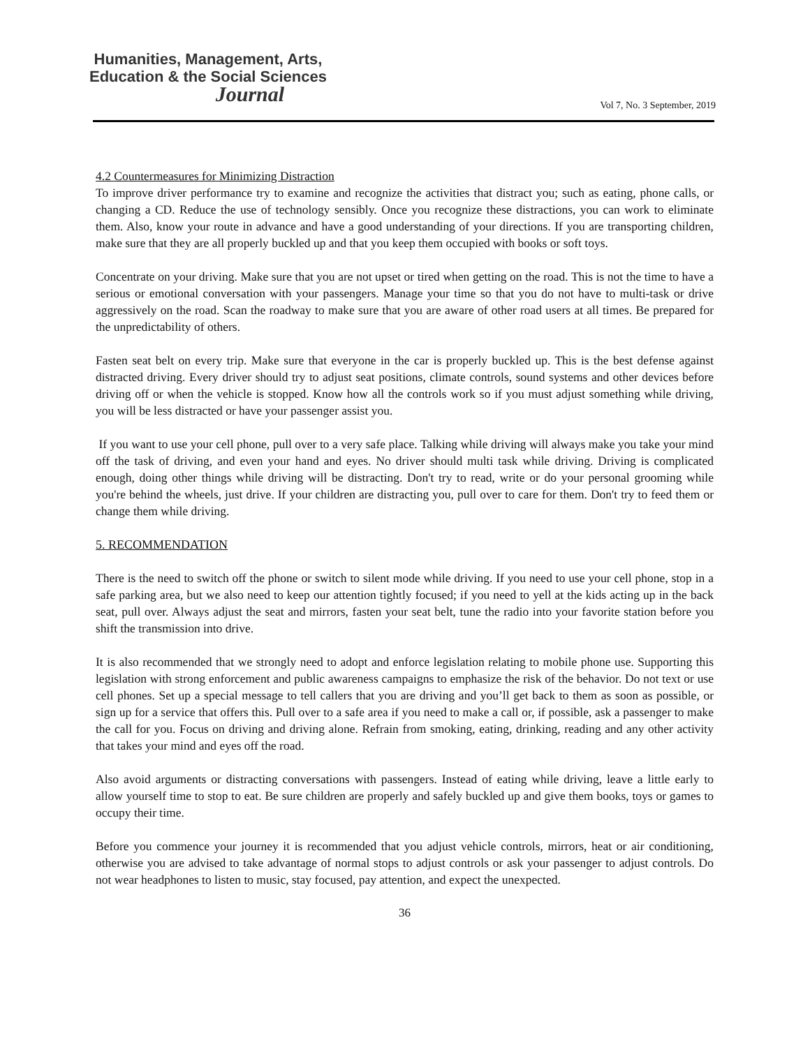Humanities, Management, Arts,
Education & the Social Sciences
Journal
Vol 7, No. 3 September, 2019
4.2 Countermeasures for Minimizing Distraction
To improve driver performance try to examine and recognize the activities that distract you; such as eating, phone calls, or changing a CD. Reduce the use of technology sensibly. Once you recognize these distractions, you can work to eliminate them. Also, know your route in advance and have a good understanding of your directions. If you are transporting children, make sure that they are all properly buckled up and that you keep them occupied with books or soft toys.
Concentrate on your driving. Make sure that you are not upset or tired when getting on the road. This is not the time to have a serious or emotional conversation with your passengers. Manage your time so that you do not have to multi-task or drive aggressively on the road. Scan the roadway to make sure that you are aware of other road users at all times. Be prepared for the unpredictability of others.
Fasten seat belt on every trip. Make sure that everyone in the car is properly buckled up. This is the best defense against distracted driving. Every driver should try to adjust seat positions, climate controls, sound systems and other devices before driving off or when the vehicle is stopped. Know how all the controls work so if you must adjust something while driving, you will be less distracted or have your passenger assist you.
If you want to use your cell phone, pull over to a very safe place. Talking while driving will always make you take your mind off the task of driving, and even your hand and eyes. No driver should multi task while driving. Driving is complicated enough, doing other things while driving will be distracting. Don't try to read, write or do your personal grooming while you're behind the wheels, just drive. If your children are distracting you, pull over to care for them. Don't try to feed them or change them while driving.
5. RECOMMENDATION
There is the need to switch off the phone or switch to silent mode while driving. If you need to use your cell phone, stop in a safe parking area, but we also need to keep our attention tightly focused; if you need to yell at the kids acting up in the back seat, pull over. Always adjust the seat and mirrors, fasten your seat belt, tune the radio into your favorite station before you shift the transmission into drive.
It is also recommended that we strongly need to adopt and enforce legislation relating to mobile phone use. Supporting this legislation with strong enforcement and public awareness campaigns to emphasize the risk of the behavior. Do not text or use cell phones. Set up a special message to tell callers that you are driving and you’ll get back to them as soon as possible, or sign up for a service that offers this. Pull over to a safe area if you need to make a call or, if possible, ask a passenger to make the call for you. Focus on driving and driving alone. Refrain from smoking, eating, drinking, reading and any other activity that takes your mind and eyes off the road.
Also avoid arguments or distracting conversations with passengers. Instead of eating while driving, leave a little early to allow yourself time to stop to eat. Be sure children are properly and safely buckled up and give them books, toys or games to occupy their time.
Before you commence your journey it is recommended that you adjust vehicle controls, mirrors, heat or air conditioning, otherwise you are advised to take advantage of normal stops to adjust controls or ask your passenger to adjust controls. Do not wear headphones to listen to music, stay focused, pay attention, and expect the unexpected.
36